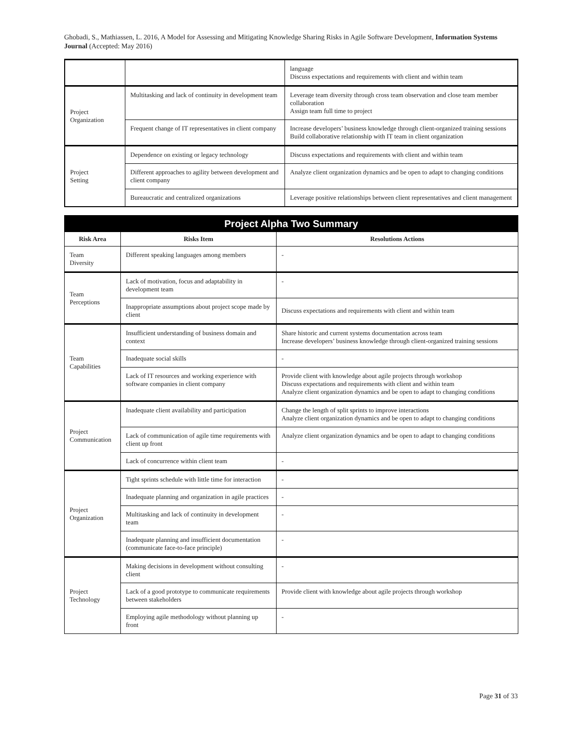Ghobadi, S., Mathiassen, L. 2016, A Model for Assessing and Mitigating Knowledge Sharing Risks in Agile Software Development, Information Systems Journal (Accepted: May 2016)
| | | language Discuss expectations and requirements with client and within team |
| Project Organization | Multitasking and lack of continuity in development team | Leverage team diversity through cross team observation and close team member collaboration Assign team full time to project |
| | Frequent change of IT representatives in client company | Increase developers’ business knowledge through client-organized training sessions Build collaborative relationship with IT team in client organization |
| Project Setting | Dependence on existing or legacy technology | Discuss expectations and requirements with client and within team |
| | Different approaches to agility between development and client company | Analyze client organization dynamics and be open to adapt to changing conditions |
| | Bureaucratic and centralized organizations | Leverage positive relationships between client representatives and client management |
| Project Alpha Two Summary | | |
| Risk Area | Risks Item | Resolutions Actions |
| Team Diversity | Different speaking languages among members | - |
| Team Perceptions | Lack of motivation, focus and adaptability in development team | - |
| | Inappropriate assumptions about project scope made by client | Discuss expectations and requirements with client and within team |
| Team Capabilities | Insufficient understanding of business domain and context | Share historic and current systems documentation across team Increase developers’ business knowledge through client-organized training sessions |
| | Inadequate social skills | - |
| | Lack of IT resources and working experience with software companies in client company | Provide client with knowledge about agile projects through workshop Discuss expectations and requirements with client and within team Analyze client organization dynamics and be open to adapt to changing conditions |
| Project Communication | Inadequate client availability and participation | Change the length of split sprints to improve interactions Analyze client organization dynamics and be open to adapt to changing conditions |
| | Lack of communication of agile time requirements with client up front | Analyze client organization dynamics and be open to adapt to changing conditions |
| | Lack of concurrence within client team | - |
| Project Organization | Tight sprints schedule with little time for interaction | - |
| | Inadequate planning and organization in agile practices | - |
| | Multitasking and lack of continuity in development team | - |
| | Inadequate planning and insufficient documentation (communicate face-to-face principle) | - |
| Project Technology | Making decisions in development without consulting client | - |
| | Lack of a good prototype to communicate requirements between stakeholders | Provide client with knowledge about agile projects through workshop |
| | Employing agile methodology without planning up front | - |
Page 31 of 33